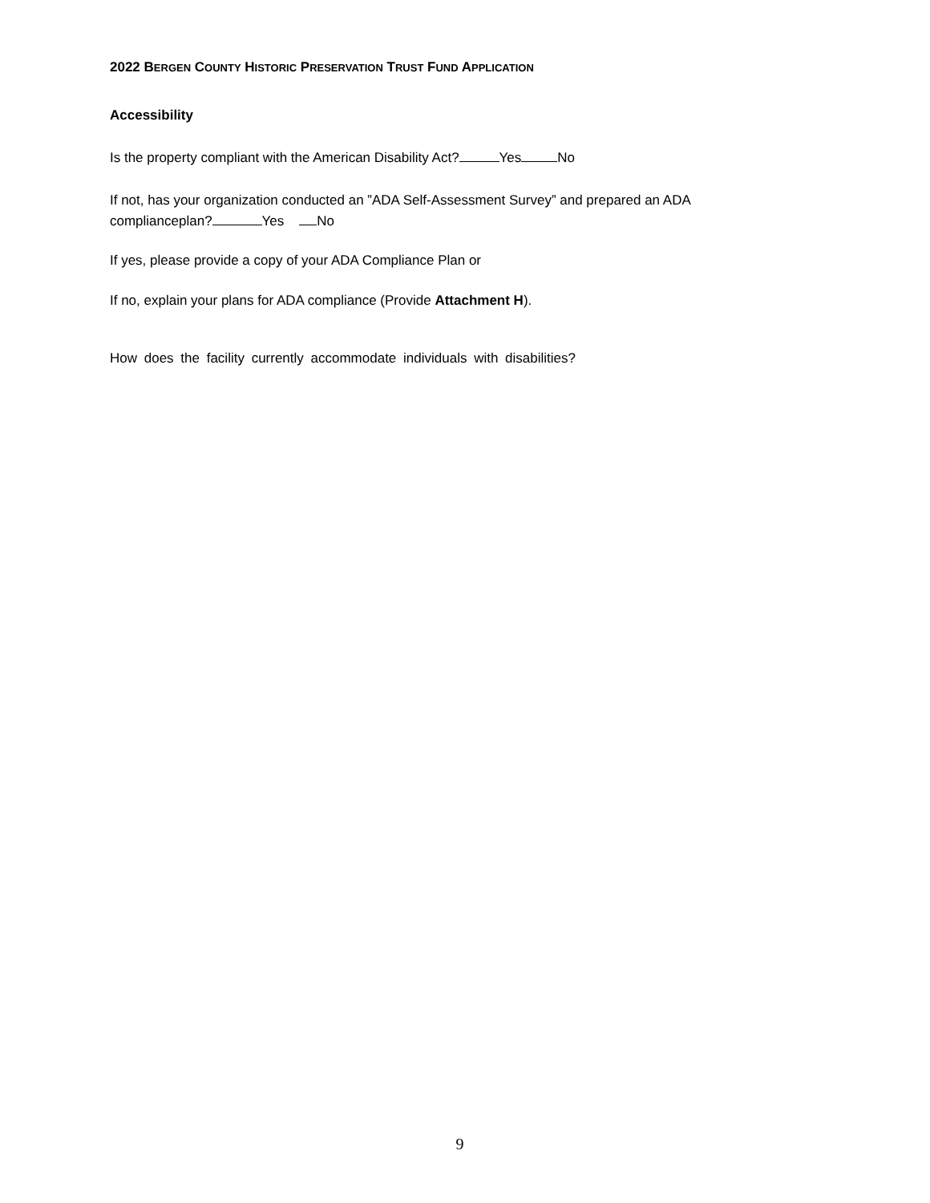2022 BERGEN COUNTY HISTORIC PRESERVATION TRUST FUND APPLICATION
Accessibility
Is the property compliant with the American Disability Act? Yes No
If not, has your organization conducted an ”ADA Self-Assessment Survey” and prepared an ADA
complianceplan? Yes No
If yes, please provide a copy of your ADA Compliance Plan or
If no, explain your plans for ADA compliance (Provide Attachment H).
How does the facility currently accommodate individuals with disabilities?
9